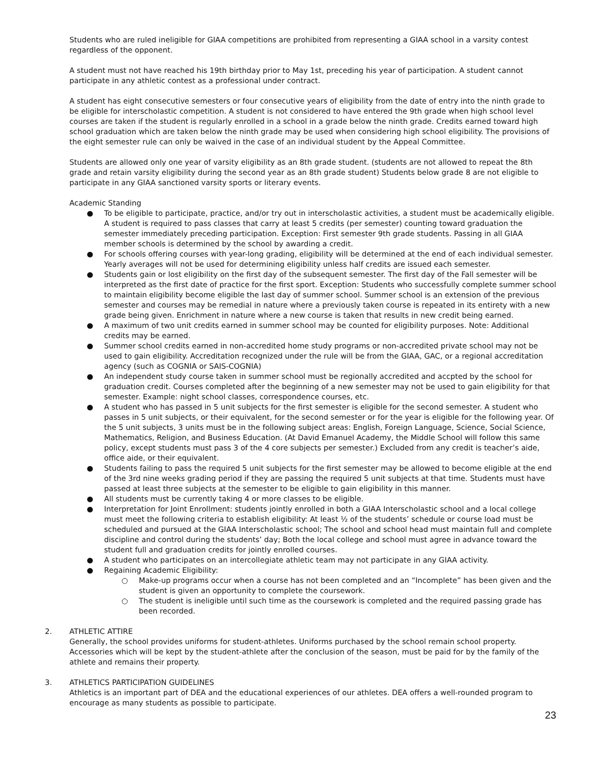Students who are ruled ineligible for GIAA competitions are prohibited from representing a GIAA school in a varsity contest regardless of the opponent.
A student must not have reached his 19th birthday prior to May 1st, preceding his year of participation. A student cannot participate in any athletic contest as a professional under contract.
A student has eight consecutive semesters or four consecutive years of eligibility from the date of entry into the ninth grade to be eligible for interscholastic competition. A student is not considered to have entered the 9th grade when high school level courses are taken if the student is regularly enrolled in a school in a grade below the ninth grade. Credits earned toward high school graduation which are taken below the ninth grade may be used when considering high school eligibility. The provisions of the eight semester rule can only be waived in the case of an individual student by the Appeal Committee.
Students are allowed only one year of varsity eligibility as an 8th grade student. (students are not allowed to repeat the 8th grade and retain varsity eligibility during the second year as an 8th grade student) Students below grade 8 are not eligible to participate in any GIAA sanctioned varsity sports or literary events.
Academic Standing
● To be eligible to participate, practice, and/or try out in interscholastic activities, a student must be academically eligible. A student is required to pass classes that carry at least 5 credits (per semester) counting toward graduation the semester immediately preceding participation. Exception: First semester 9th grade students. Passing in all GIAA member schools is determined by the school by awarding a credit.
● For schools offering courses with year-long grading, eligibility will be determined at the end of each individual semester. Yearly averages will not be used for determining eligibility unless half credits are issued each semester.
● Students gain or lost eligibility on the first day of the subsequent semester. The first day of the Fall semester will be interpreted as the first date of practice for the first sport. Exception: Students who successfully complete summer school to maintain eligibility become eligible the last day of summer school. Summer school is an extension of the previous semester and courses may be remedial in nature where a previously taken course is repeated in its entirety with a new grade being given. Enrichment in nature where a new course is taken that results in new credit being earned.
● A maximum of two unit credits earned in summer school may be counted for eligibility purposes. Note: Additional credits may be earned.
● Summer school credits earned in non-accredited home study programs or non-accredited private school may not be used to gain eligibility. Accreditation recognized under the rule will be from the GIAA, GAC, or a regional accreditation agency (such as COGNIA or SAIS-COGNIA)
● An independent study course taken in summer school must be regionally accredited and accpted by the school for graduation credit. Courses completed after the beginning of a new semester may not be used to gain eligibility for that semester. Example: night school classes, correspondence courses, etc.
● A student who has passed in 5 unit subjects for the first semester is eligible for the second semester. A student who passes in 5 unit subjects, or their equivalent, for the second semester or for the year is eligible for the following year. Of the 5 unit subjects, 3 units must be in the following subject areas: English, Foreign Language, Science, Social Science, Mathematics, Religion, and Business Education. (At David Emanuel Academy, the Middle School will follow this same policy, except students must pass 3 of the 4 core subjects per semester.) Excluded from any credit is teacher’s aide, office aide, or their equivalent.
● Students failing to pass the required 5 unit subjects for the first semester may be allowed to become eligible at the end of the 3rd nine weeks grading period if they are passing the required 5 unit subjects at that time. Students must have passed at least three subjects at the semester to be eligible to gain eligibility in this manner.
● All students must be currently taking 4 or more classes to be eligible.
● Interpretation for Joint Enrollment: students jointly enrolled in both a GIAA Interscholastic school and a local college must meet the following criteria to establish eligibility: At least ½ of the students’ schedule or course load must be scheduled and pursued at the GIAA Interscholastic school; The school and school head must maintain full and complete discipline and control during the students’ day; Both the local college and school must agree in advance toward the student full and graduation credits for jointly enrolled courses.
● A student who participates on an intercollegiate athletic team may not participate in any GIAA activity.
● Regaining Academic Eligibility:
○ Make-up programs occur when a course has not been completed and an “Incomplete” has been given and the student is given an opportunity to complete the coursework.
○ The student is ineligible until such time as the coursework is completed and the required passing grade has been recorded.
2. ATHLETIC ATTIRE
Generally, the school provides uniforms for student-athletes. Uniforms purchased by the school remain school property. Accessories which will be kept by the student-athlete after the conclusion of the season, must be paid for by the family of the athlete and remains their property.
3. ATHLETICS PARTICIPATION GUIDELINES
Athletics is an important part of DEA and the educational experiences of our athletes. DEA offers a well-rounded program to encourage as many students as possible to participate.
23